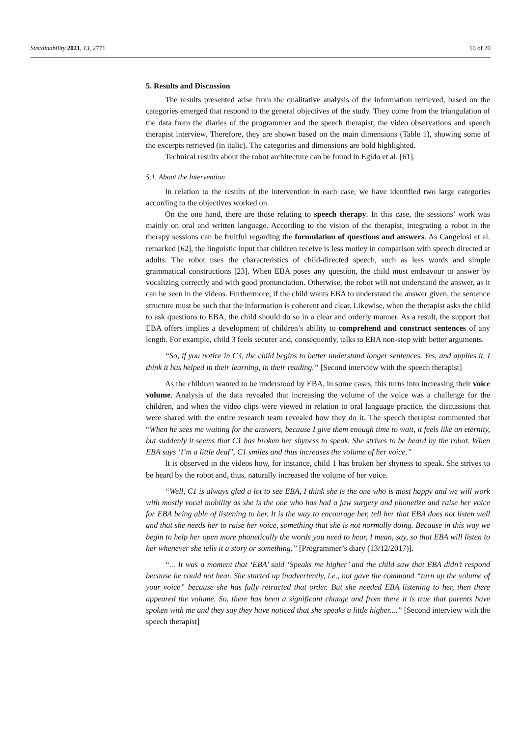Sustainability 2021, 13, 2771 10 of 20
5. Results and Discussion
The results presented arise from the qualitative analysis of the information retrieved, based on the categories emerged that respond to the general objectives of the study. They come from the triangulation of the data from the diaries of the programmer and the speech therapist, the video observations and speech therapist interview. Therefore, they are shown based on the main dimensions (Table 1), showing some of the excerpts retrieved (in italic). The categories and dimensions are bold highlighted.
Technical results about the robot architecture can be found in Egido et al. [61].
5.1. About the Intervention
In relation to the results of the intervention in each case, we have identified two large categories according to the objectives worked on.
On the one hand, there are those relating to speech therapy. In this case, the sessions’ work was mainly on oral and written language. According to the vision of the therapist, integrating a robot in the therapy sessions can be fruitful regarding the formulation of questions and answers. As Cangelosi et al. remarked [62], the linguistic input that children receive is less motley in comparison with speech directed at adults. The robot uses the characteristics of child-directed speech, such as less words and simple grammatical constructions [23]. When EBA poses any question, the child must endeavour to answer by vocalizing correctly and with good pronunciation. Otherwise, the robot will not understand the answer, as it can be seen in the videos. Furthermore, if the child wants EBA to understand the answer given, the sentence structure must be such that the information is coherent and clear. Likewise, when the therapist asks the child to ask questions to EBA, the child should do so in a clear and orderly manner. As a result, the support that EBA offers implies a development of children’s ability to comprehend and construct sentences of any length. For example, child 3 feels securer and, consequently, talks to EBA non-stop with better arguments.
“So, if you notice in C3, the child begins to better understand longer sentences. Yes, and applies it. I think it has helped in their learning, in their reading.” [Second interview with the speech therapist]
As the children wanted to be understood by EBA, in some cases, this turns into increasing their voice volume. Analysis of the data revealed that increasing the volume of the voice was a challenge for the children, and when the video clips were viewed in relation to oral language practice, the discussions that were shared with the entire research team revealed how they do it. The speech therapist commented that “When he sees me waiting for the answers, because I give them enough time to wait, it feels like an eternity, but suddenly it seems that C1 has broken her shyness to speak. She strives to be heard by the robot. When EBA says ‘I’m a little deaf’, C1 smiles and thus increases the volume of her voice.”
It is observed in the videos how, for instance, child 1 has broken her shyness to speak. She strives to be heard by the robot and, thus, naturally increased the volume of her voice.
“Well, C1 is always glad a lot to see EBA, I think she is the one who is most happy and we will work with mostly vocal mobility as she is the one who has had a jaw surgery and phonetize and raise her voice for EBA being able of listening to her. It is the way to encourage her, tell her that EBA does not listen well and that she needs her to raise her voice, something that she is not normally doing. Because in this way we begin to help her open more phonetically the words you need to hear, I mean, say, so that EBA will listen to her whenever she tells it a story or something.” [Programmer’s diary (13/12/2017)].
“... It was a moment that ‘EBA’ said ‘Speaks me higher’ and the child saw that EBA didn’t respond because he could not hear. She started up inadvertently, i.e., not gave the command “turn up the volume of your voice” because she has fully retracted that order. But she needed EBA listening to her, then there appeared the volume. So, there has been a significant change and from there it is true that parents have spoken with me and they say they have noticed that she speaks a little higher....” [Second interview with the speech therapist]